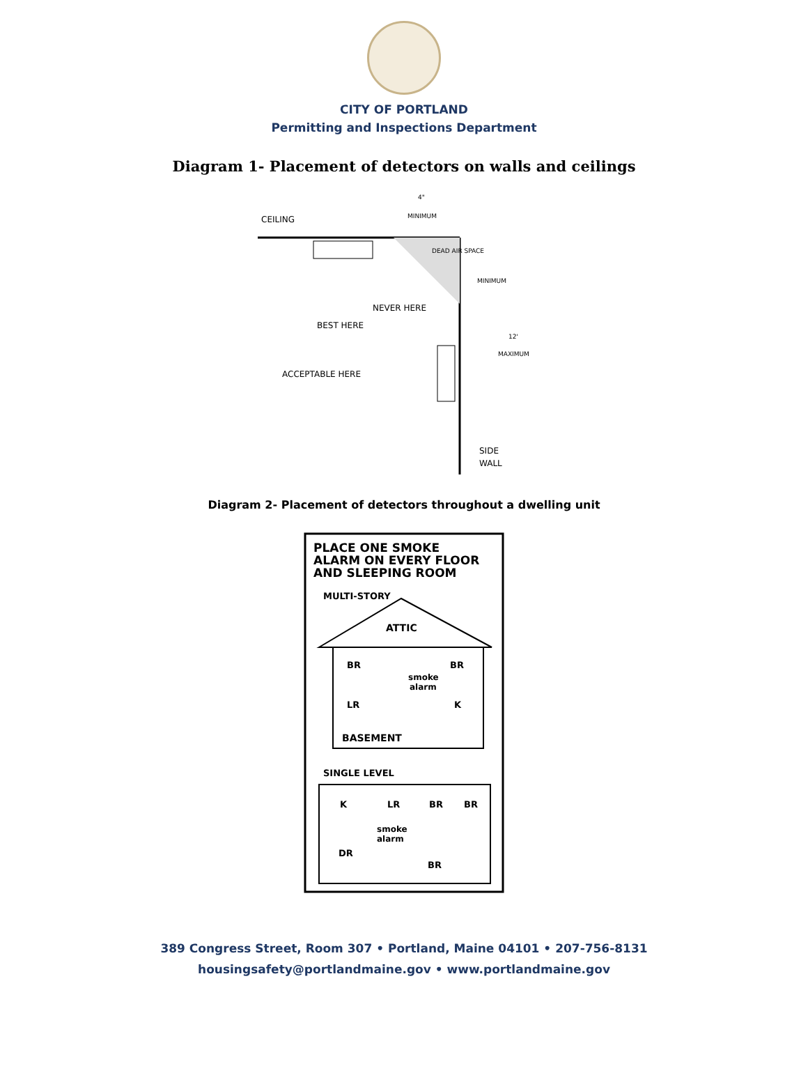CITY OF PORTLAND
Permitting and Inspections Department
Diagram 1- Placement of detectors on walls and ceilings
CEILING
MINIMUM
4"
DEAD AIR SPACE
MINIMUM
NEVER HERE
BEST HERE
12'
MAXIMUM
ACCEPTABLE HERE
SIDE
WALL
Diagram 2- Placement of detectors throughout a dwelling unit
PLACE ONE SMOKE
ALARM ON EVERY FLOOR
AND SLEEPING ROOM
MULTI-STORY
ATTIC
BR
BR
smoke
alarm
LR
K
BASEMENT
SINGLE LEVEL
K
LR
BR
BR
smoke
alarm
DR
BR
389 Congress Street, Room 307 • Portland, Maine 04101 • 207-756-8131
housingsafety@portlandmaine.gov • www.portlandmaine.gov